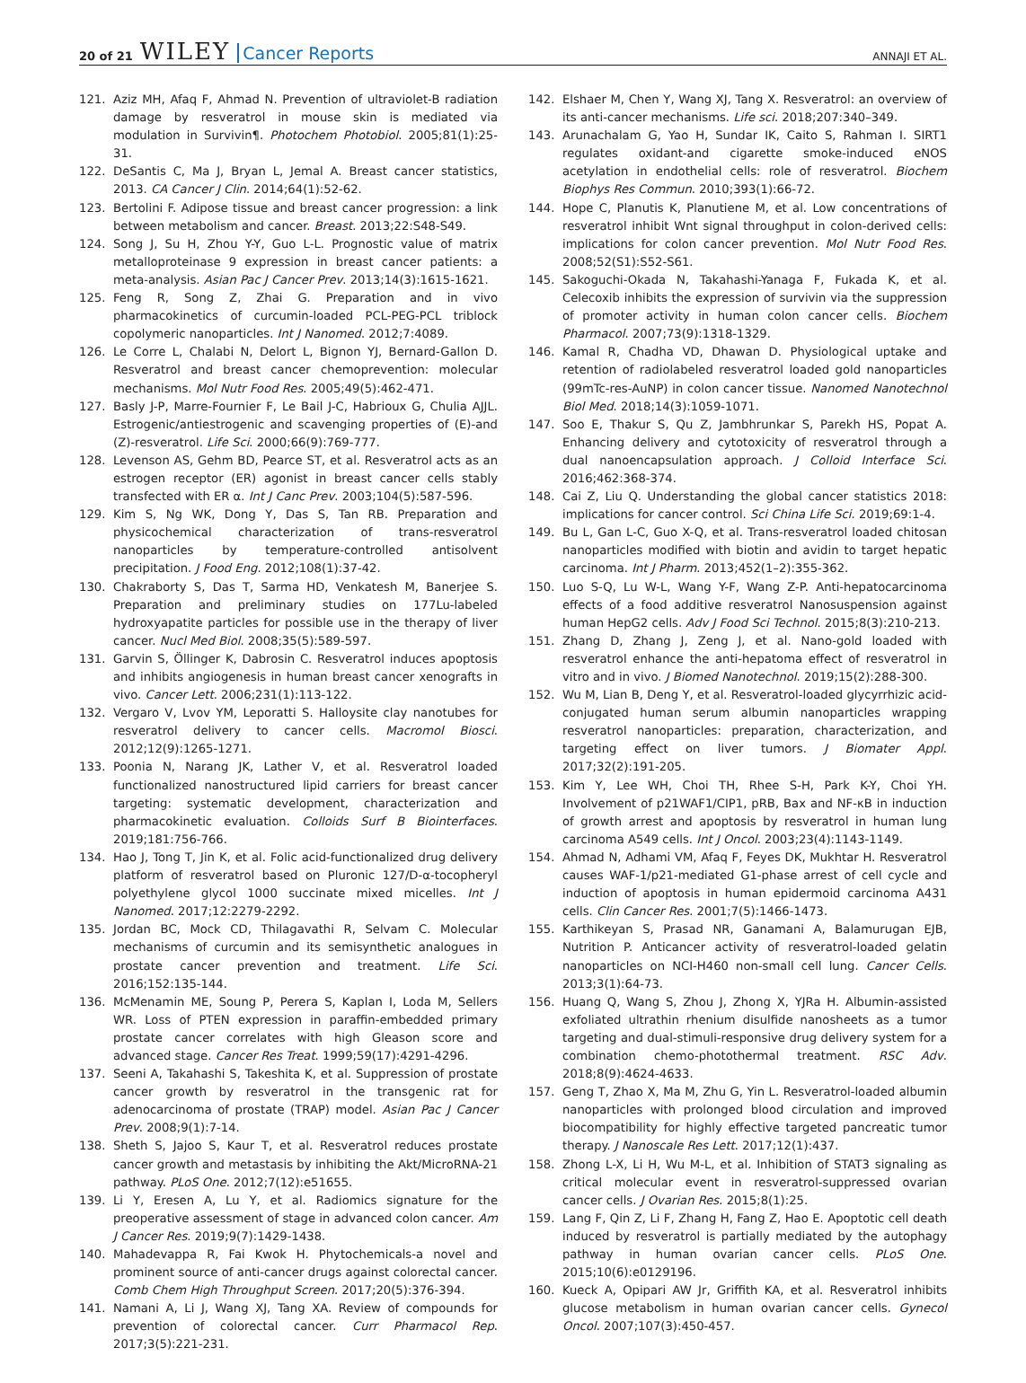20 of 21 WILEY Cancer Reports
ANNAJI ET AL.
121. Aziz MH, Afaq F, Ahmad N. Prevention of ultraviolet-B radiation damage by resveratrol in mouse skin is mediated via modulation in Survivin¶. Photochem Photobiol. 2005;81(1):25-31.
122. DeSantis C, Ma J, Bryan L, Jemal A. Breast cancer statistics, 2013. CA Cancer J Clin. 2014;64(1):52-62.
123. Bertolini F. Adipose tissue and breast cancer progression: a link between metabolism and cancer. Breast. 2013;22:S48-S49.
124. Song J, Su H, Zhou Y-Y, Guo L-L. Prognostic value of matrix metalloproteinase 9 expression in breast cancer patients: a meta-analysis. Asian Pac J Cancer Prev. 2013;14(3):1615-1621.
125. Feng R, Song Z, Zhai G. Preparation and in vivo pharmacokinetics of curcumin-loaded PCL-PEG-PCL triblock copolymeric nanoparticles. Int J Nanomed. 2012;7:4089.
126. Le Corre L, Chalabi N, Delort L, Bignon YJ, Bernard-Gallon D. Resveratrol and breast cancer chemoprevention: molecular mechanisms. Mol Nutr Food Res. 2005;49(5):462-471.
127. Basly J-P, Marre-Fournier F, Le Bail J-C, Habrioux G, Chulia AJJL. Estrogenic/antiestrogenic and scavenging properties of (E)-and (Z)-resveratrol. Life Sci. 2000;66(9):769-777.
128. Levenson AS, Gehm BD, Pearce ST, et al. Resveratrol acts as an estrogen receptor (ER) agonist in breast cancer cells stably transfected with ER α. Int J Canc Prev. 2003;104(5):587-596.
129. Kim S, Ng WK, Dong Y, Das S, Tan RB. Preparation and physicochemical characterization of trans-resveratrol nanoparticles by temperature-controlled antisolvent precipitation. J Food Eng. 2012;108(1):37-42.
130. Chakraborty S, Das T, Sarma HD, Venkatesh M, Banerjee S. Preparation and preliminary studies on 177Lu-labeled hydroxyapatite particles for possible use in the therapy of liver cancer. Nucl Med Biol. 2008;35(5):589-597.
131. Garvin S, Öllinger K, Dabrosin C. Resveratrol induces apoptosis and inhibits angiogenesis in human breast cancer xenografts in vivo. Cancer Lett. 2006;231(1):113-122.
132. Vergaro V, Lvov YM, Leporatti S. Halloysite clay nanotubes for resveratrol delivery to cancer cells. Macromol Biosci. 2012;12(9):1265-1271.
133. Poonia N, Narang JK, Lather V, et al. Resveratrol loaded functionalized nanostructured lipid carriers for breast cancer targeting: systematic development, characterization and pharmacokinetic evaluation. Colloids Surf B Biointerfaces. 2019;181:756-766.
134. Hao J, Tong T, Jin K, et al. Folic acid-functionalized drug delivery platform of resveratrol based on Pluronic 127/D-α-tocopheryl polyethylene glycol 1000 succinate mixed micelles. Int J Nanomed. 2017;12:2279-2292.
135. Jordan BC, Mock CD, Thilagavathi R, Selvam C. Molecular mechanisms of curcumin and its semisynthetic analogues in prostate cancer prevention and treatment. Life Sci. 2016;152:135-144.
136. McMenamin ME, Soung P, Perera S, Kaplan I, Loda M, Sellers WR. Loss of PTEN expression in paraffin-embedded primary prostate cancer correlates with high Gleason score and advanced stage. Cancer Res Treat. 1999;59(17):4291-4296.
137. Seeni A, Takahashi S, Takeshita K, et al. Suppression of prostate cancer growth by resveratrol in the transgenic rat for adenocarcinoma of prostate (TRAP) model. Asian Pac J Cancer Prev. 2008;9(1):7-14.
138. Sheth S, Jajoo S, Kaur T, et al. Resveratrol reduces prostate cancer growth and metastasis by inhibiting the Akt/MicroRNA-21 pathway. PLoS One. 2012;7(12):e51655.
139. Li Y, Eresen A, Lu Y, et al. Radiomics signature for the preoperative assessment of stage in advanced colon cancer. Am J Cancer Res. 2019;9(7):1429-1438.
140. Mahadevappa R, Fai Kwok H. Phytochemicals-a novel and prominent source of anti-cancer drugs against colorectal cancer. Comb Chem High Throughput Screen. 2017;20(5):376-394.
141. Namani A, Li J, Wang XJ, Tang XA. Review of compounds for prevention of colorectal cancer. Curr Pharmacol Rep. 2017;3(5):221-231.
142. Elshaer M, Chen Y, Wang XJ, Tang X. Resveratrol: an overview of its anti-cancer mechanisms. Life sci. 2018;207:340–349.
143. Arunachalam G, Yao H, Sundar IK, Caito S, Rahman I. SIRT1 regulates oxidant-and cigarette smoke-induced eNOS acetylation in endothelial cells: role of resveratrol. Biochem Biophys Res Commun. 2010;393(1):66-72.
144. Hope C, Planutis K, Planutiene M, et al. Low concentrations of resveratrol inhibit Wnt signal throughput in colon-derived cells: implications for colon cancer prevention. Mol Nutr Food Res. 2008;52(S1):S52-S61.
145. Sakoguchi-Okada N, Takahashi-Yanaga F, Fukada K, et al. Celecoxib inhibits the expression of survivin via the suppression of promoter activity in human colon cancer cells. Biochem Pharmacol. 2007;73(9):1318-1329.
146. Kamal R, Chadha VD, Dhawan D. Physiological uptake and retention of radiolabeled resveratrol loaded gold nanoparticles (99mTc-res-AuNP) in colon cancer tissue. Nanomed Nanotechnol Biol Med. 2018;14(3):1059-1071.
147. Soo E, Thakur S, Qu Z, Jambhrunkar S, Parekh HS, Popat A. Enhancing delivery and cytotoxicity of resveratrol through a dual nanoencapsulation approach. J Colloid Interface Sci. 2016;462:368-374.
148. Cai Z, Liu Q. Understanding the global cancer statistics 2018: implications for cancer control. Sci China Life Sci. 2019;69:1-4.
149. Bu L, Gan L-C, Guo X-Q, et al. Trans-resveratrol loaded chitosan nanoparticles modified with biotin and avidin to target hepatic carcinoma. Int J Pharm. 2013;452(1–2):355-362.
150. Luo S-Q, Lu W-L, Wang Y-F, Wang Z-P. Anti-hepatocarcinoma effects of a food additive resveratrol Nanosuspension against human HepG2 cells. Adv J Food Sci Technol. 2015;8(3):210-213.
151. Zhang D, Zhang J, Zeng J, et al. Nano-gold loaded with resveratrol enhance the anti-hepatoma effect of resveratrol in vitro and in vivo. J Biomed Nanotechnol. 2019;15(2):288-300.
152. Wu M, Lian B, Deng Y, et al. Resveratrol-loaded glycyrrhizic acid-conjugated human serum albumin nanoparticles wrapping resveratrol nanoparticles: preparation, characterization, and targeting effect on liver tumors. J Biomater Appl. 2017;32(2):191-205.
153. Kim Y, Lee WH, Choi TH, Rhee S-H, Park K-Y, Choi YH. Involvement of p21WAF1/CIP1, pRB, Bax and NF-κB in induction of growth arrest and apoptosis by resveratrol in human lung carcinoma A549 cells. Int J Oncol. 2003;23(4):1143-1149.
154. Ahmad N, Adhami VM, Afaq F, Feyes DK, Mukhtar H. Resveratrol causes WAF-1/p21-mediated G1-phase arrest of cell cycle and induction of apoptosis in human epidermoid carcinoma A431 cells. Clin Cancer Res. 2001;7(5):1466-1473.
155. Karthikeyan S, Prasad NR, Ganamani A, Balamurugan EJB, Nutrition P. Anticancer activity of resveratrol-loaded gelatin nanoparticles on NCI-H460 non-small cell lung. Cancer Cells. 2013;3(1):64-73.
156. Huang Q, Wang S, Zhou J, Zhong X, YJRa H. Albumin-assisted exfoliated ultrathin rhenium disulfide nanosheets as a tumor targeting and dual-stimuli-responsive drug delivery system for a combination chemo-photothermal treatment. RSC Adv. 2018;8(9):4624-4633.
157. Geng T, Zhao X, Ma M, Zhu G, Yin L. Resveratrol-loaded albumin nanoparticles with prolonged blood circulation and improved biocompatibility for highly effective targeted pancreatic tumor therapy. J Nanoscale Res Lett. 2017;12(1):437.
158. Zhong L-X, Li H, Wu M-L, et al. Inhibition of STAT3 signaling as critical molecular event in resveratrol-suppressed ovarian cancer cells. J Ovarian Res. 2015;8(1):25.
159. Lang F, Qin Z, Li F, Zhang H, Fang Z, Hao E. Apoptotic cell death induced by resveratrol is partially mediated by the autophagy pathway in human ovarian cancer cells. PLoS One. 2015;10(6):e0129196.
160. Kueck A, Opipari AW Jr, Griffith KA, et al. Resveratrol inhibits glucose metabolism in human ovarian cancer cells. Gynecol Oncol. 2007;107(3):450-457.